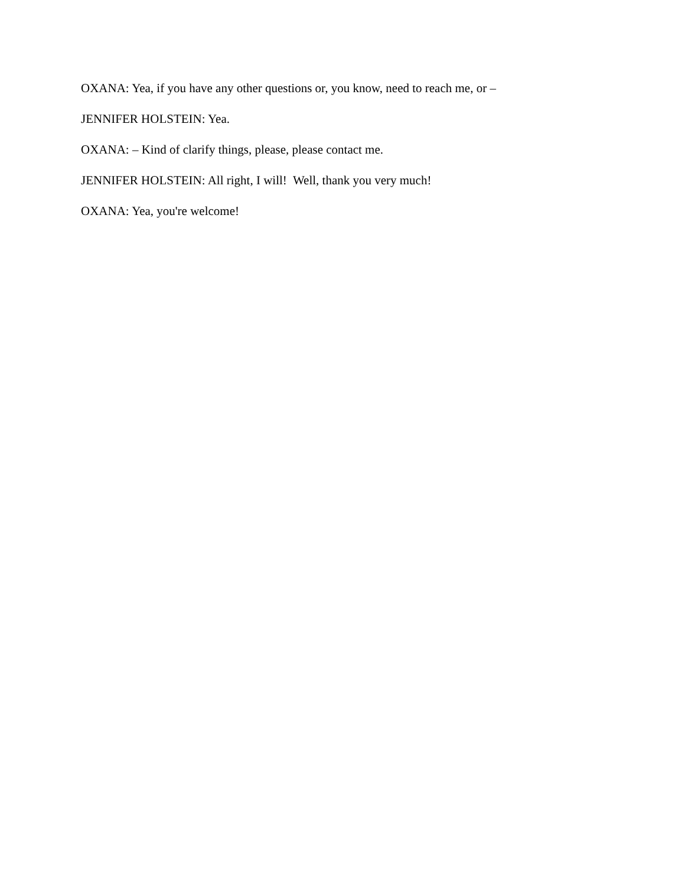OXANA: Yea, if you have any other questions or, you know, need to reach me, or –
JENNIFER HOLSTEIN: Yea.
OXANA: – Kind of clarify things, please, please contact me.
JENNIFER HOLSTEIN: All right, I will! Well, thank you very much!
OXANA: Yea, you're welcome!